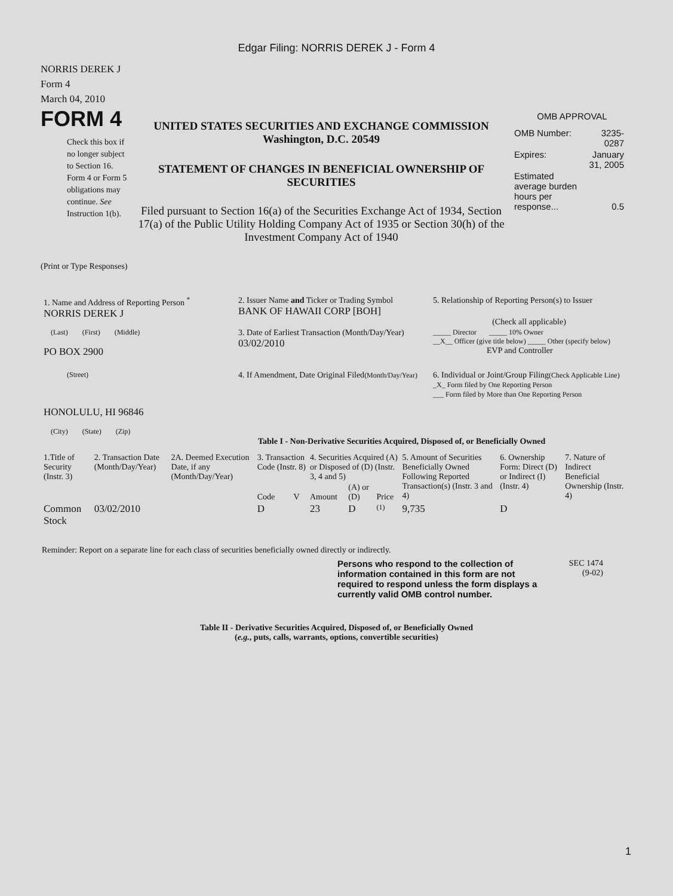Edgar Filing: NORRIS DEREK J - Form 4
NORRIS DEREK J
Form 4
March 04, 2010
FORM 4
Check this box if no longer subject to Section 16. Form 4 or Form 5 obligations may continue. See Instruction 1(b).
UNITED STATES SECURITIES AND EXCHANGE COMMISSION
Washington, D.C. 20549
STATEMENT OF CHANGES IN BENEFICIAL OWNERSHIP OF SECURITIES
Filed pursuant to Section 16(a) of the Securities Exchange Act of 1934, Section 17(a) of the Public Utility Holding Company Act of 1935 or Section 30(h) of the Investment Company Act of 1940
OMB APPROVAL
| OMB Number: | 3235-0287 |
| Expires: | January 31, 2005 |
| Estimated average burden hours per response... | 0.5 |
(Print or Type Responses)
| 1. Name and Address of Reporting Person <sup>*</sup> NORRIS DEREK J | 2. Issuer Name and Ticker or Trading Symbol BANK OF HAWAII CORP [BOH] | 5. Relationship of Reporting Person(s) to Issuer (Check all applicable) |
| (Last) (First) (Middle) PO BOX 2900 | 3. Date of Earliest Transaction (Month/Day/Year) 03/02/2010 | _____ Director _____ 10% Owner __X__ Officer (give title below) _____ Other (specify below) EVP and Controller |
| (Street) HONOLULU, HI 96846 (City) (State) (Zip) | 4. If Amendment, Date Original Filed (Month/Day/Year) | 6. Individual or Joint/Group Filing (Check Applicable Line) _X_ Form filed by One Reporting Person ___ Form filed by More than One Reporting Person |
Table I - Non-Derivative Securities Acquired, Disposed of, or Beneficially Owned
| 1.Title of Security (Instr. 3) | 2. Transaction Date (Month/Day/Year) | 2A. Deemed Execution Date, if any (Month/Day/Year) | 3. Transaction Code (Instr. 8) | | 4. Securities Acquired (A) or Disposed of (D) (Instr. 3, 4 and 5) | | | 5. Amount of Securities Beneficially Owned Following Reported Transaction(s) (Instr. 3 and 4) | 6. Ownership Form: Direct (D) or Indirect (I) (Instr. 4) | 7. Nature of Indirect Beneficial Ownership (Instr. 4) |
| --- | --- | --- | --- | --- | --- | --- | --- | --- | --- | --- |
| | | | Code | V | Amount | (A) or (D) | Price | | | |
| Common Stock | 03/02/2010 | | D | | 23 | D | <sup>(1)</sup> | 9,735 | D | |
Reminder: Report on a separate line for each class of securities beneficially owned directly or indirectly.
Persons who respond to the collection of information contained in this form are not required to respond unless the form displays a currently valid OMB control number.
SEC 1474
(9-02)
Table II - Derivative Securities Acquired, Disposed of, or Beneficially Owned
(e.g., puts, calls, warrants, options, convertible securities)
1